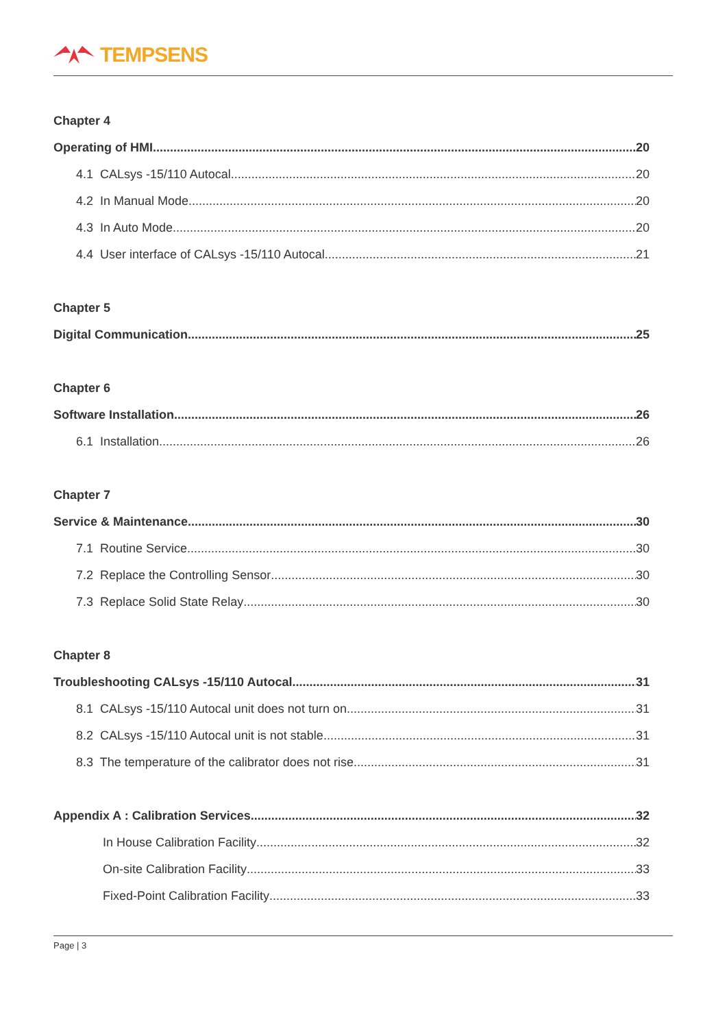TEMPSENS
Chapter 4
Operating of HMI 20
4.1 CALsys -15/110 Autocal 20
4.2 In Manual Mode 20
4.3 In Auto Mode 20
4.4 User interface of CALsys -15/110 Autocal 21
Chapter 5
Digital Communication 25
Chapter 6
Software Installation 26
6.1 Installation 26
Chapter 7
Service & Maintenance 30
7.1 Routine Service 30
7.2 Replace the Controlling Sensor 30
7.3 Replace Solid State Relay 30
Chapter 8
Troubleshooting CALsys -15/110 Autocal 31
8.1 CALsys -15/110 Autocal unit does not turn on 31
8.2 CALsys -15/110 Autocal unit is not stable 31
8.3 The temperature of the calibrator does not rise 31
Appendix A : Calibration Services 32
In House Calibration Facility 32
On-site Calibration Facility 33
Fixed-Point Calibration Facility 33
Page | 3